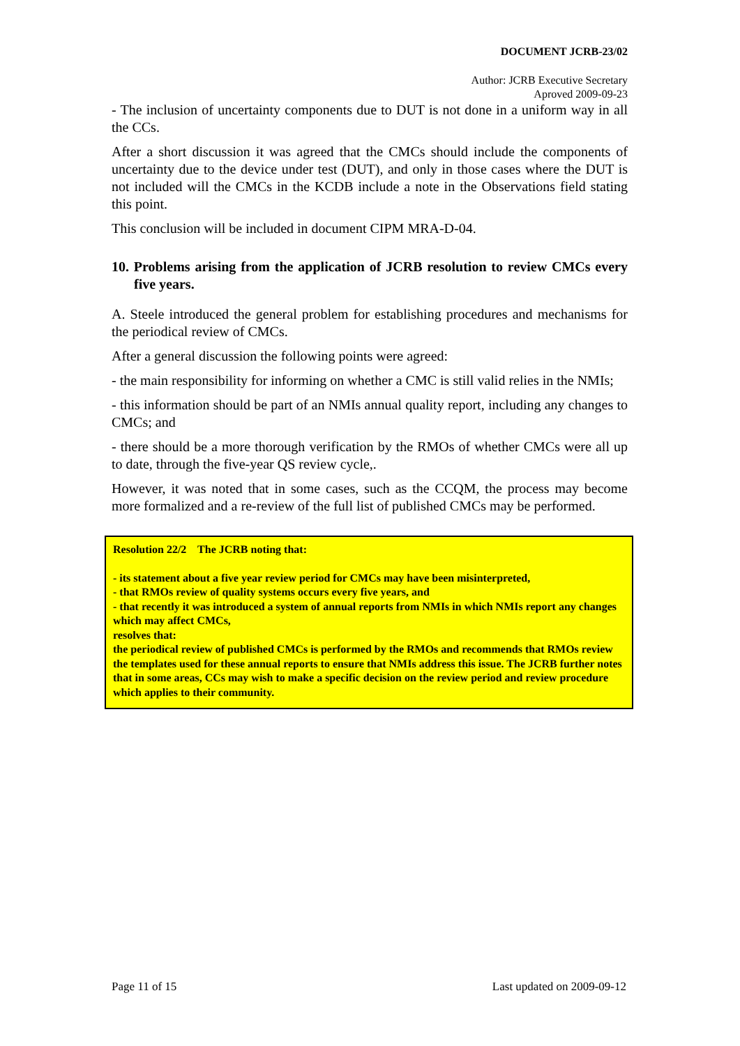DOCUMENT JCRB-23/02
Author: JCRB Executive Secretary
Aproved 2009-09-23
- The inclusion of uncertainty components due to DUT is not done in a uniform way in all the CCs.
After a short discussion it was agreed that the CMCs should include the components of uncertainty due to the device under test (DUT), and only in those cases where the DUT is not included will the CMCs in the KCDB include a note in the Observations field stating this point.
This conclusion will be included in document CIPM MRA-D-04.
10. Problems arising from the application of JCRB resolution to review CMCs every five years.
A. Steele introduced the general problem for establishing procedures and mechanisms for the periodical review of CMCs.
After a general discussion the following points were agreed:
- the main responsibility for informing on whether a CMC is still valid relies in the NMIs;
- this information should be part of an NMIs annual quality report, including any changes to CMCs; and
- there should be a more thorough verification by the RMOs of whether CMCs were all up to date, through the five-year QS review cycle,.
However, it was noted that in some cases, such as the CCQM, the process may become more formalized and a re-review of the full list of published CMCs may be performed.
Resolution 22/2 The JCRB noting that:
- its statement about a five year review period for CMCs may have been misinterpreted,
- that RMOs review of quality systems occurs every five years, and
- that recently it was introduced a system of annual reports from NMIs in which NMIs report any changes which may affect CMCs,
resolves that:
the periodical review of published CMCs is performed by the RMOs and recommends that RMOs review the templates used for these annual reports to ensure that NMIs address this issue. The JCRB further notes that in some areas, CCs may wish to make a specific decision on the review period and review procedure which applies to their community.
Page 11 of 15 Last updated on 2009-09-12